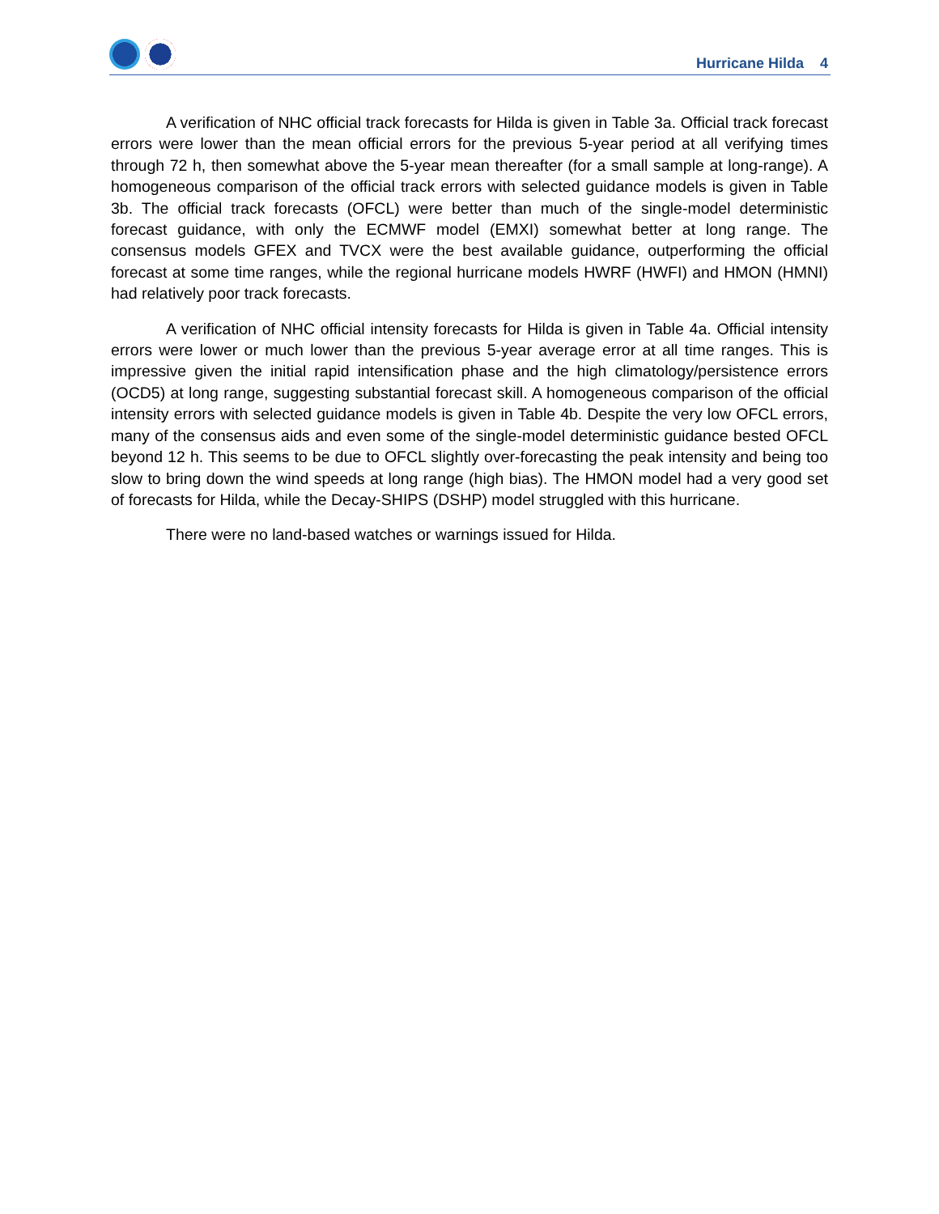Hurricane Hilda 4
A verification of NHC official track forecasts for Hilda is given in Table 3a. Official track forecast errors were lower than the mean official errors for the previous 5-year period at all verifying times through 72 h, then somewhat above the 5-year mean thereafter (for a small sample at long-range). A homogeneous comparison of the official track errors with selected guidance models is given in Table 3b. The official track forecasts (OFCL) were better than much of the single-model deterministic forecast guidance, with only the ECMWF model (EMXI) somewhat better at long range. The consensus models GFEX and TVCX were the best available guidance, outperforming the official forecast at some time ranges, while the regional hurricane models HWRF (HWFI) and HMON (HMNI) had relatively poor track forecasts.
A verification of NHC official intensity forecasts for Hilda is given in Table 4a. Official intensity errors were lower or much lower than the previous 5-year average error at all time ranges. This is impressive given the initial rapid intensification phase and the high climatology/persistence errors (OCD5) at long range, suggesting substantial forecast skill. A homogeneous comparison of the official intensity errors with selected guidance models is given in Table 4b. Despite the very low OFCL errors, many of the consensus aids and even some of the single-model deterministic guidance bested OFCL beyond 12 h. This seems to be due to OFCL slightly over-forecasting the peak intensity and being too slow to bring down the wind speeds at long range (high bias). The HMON model had a very good set of forecasts for Hilda, while the Decay-SHIPS (DSHP) model struggled with this hurricane.
There were no land-based watches or warnings issued for Hilda.